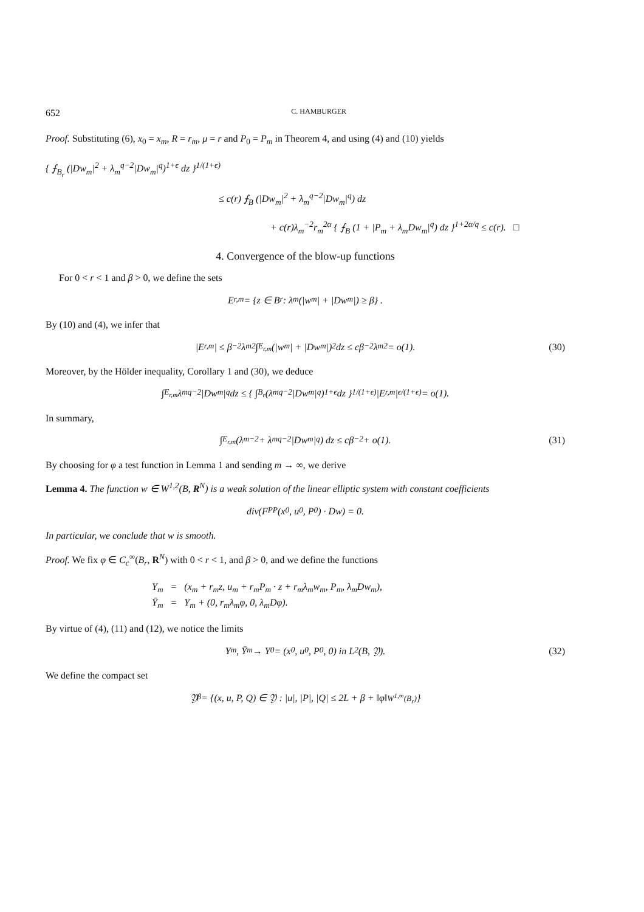652 C. HAMBURGER
Proof. Substituting (6), x<sub>0</sub> = x<sub>m</sub>, R = r<sub>m</sub>, μ = r and P<sub>0</sub> = P<sub>m</sub> in Theorem 4, and using (4) and (10) yields
{ ⨍<sub>B<sub>r</sub></sub> (|Dw<sub>m</sub>|<sup>2</sup> + λ<sub>m</sub><sup>q−2</sup>|Dw<sub>m</sub>|<sup>q</sup>)<sup>1+ϵ</sup> dz }<sup>1/(1+ϵ)</sup>
≤ c(r) ⨍<sub>B</sub> (|Dw<sub>m</sub>|<sup>2</sup> + λ<sub>m</sub><sup>q−2</sup>|Dw<sub>m</sub>|<sup>q</sup>) dz
+ c(r)λ<sub>m</sub><sup>−2</sup>r<sub>m</sub><sup>2α</sup> { ⨍<sub>B</sub> (1 + |P<sub>m</sub> + λ<sub>m</sub>Dw<sub>m</sub>|<sup>q</sup>) dz }<sup>1+2α/q</sup> ≤ c(r). □
4. Convergence of the blow-up functions
For 0 < r < 1 and β > 0, we define the sets
E<sub>r,m</sub> = {z ∈ B<sub>r</sub> : λ<sub>m</sub>(|w<sub>m</sub>| + |Dw<sub>m</sub>|) ≥ β} .
By (10) and (4), we infer that
|E<sub>r,m</sub>| ≤ β<sup>−2</sup>λ<sub>m</sub><sup>2</sup> ∫<sub>E<sub>r,m</sub></sub> (|w<sub>m</sub>| + |Dw<sub>m</sub>|)<sup>2</sup> dz ≤ cβ<sup>−2</sup>λ<sub>m</sub><sup>2</sup> = o(1). (30)
Moreover, by the Hölder inequality, Corollary 1 and (30), we deduce
∫<sub>E<sub>r,m</sub></sub> λ<sub>m</sub><sup>q−2</sup>|Dw<sub>m</sub>|<sup>q</sup> dz ≤ { ∫<sub>B<sub>r</sub></sub> (λ<sub>m</sub><sup>q−2</sup>|Dw<sub>m</sub>|<sup>q</sup>)<sup>1+ϵ</sup> dz }<sup>1/(1+ϵ)</sup> |E<sub>r,m</sub>|<sup>ϵ/(1+ϵ)</sup> = o(1).
In summary,
∫<sub>E<sub>r,m</sub></sub> (λ<sub>m</sub><sup>−2</sup> + λ<sub>m</sub><sup>q−2</sup>|Dw<sub>m</sub>|<sup>q</sup>) dz ≤ cβ<sup>−2</sup> + o(1). (31)
By choosing for φ a test function in Lemma 1 and sending m → ∞, we derive
Lemma 4. The function w ∈ W<sup>1,2</sup>(B, R<sup>N</sup>) is a weak solution of the linear elliptic system with constant coefficients
div(F<sub>PP</sub>(x<sub>0</sub>, u<sub>0</sub>, P<sub>0</sub>) · Dw) = 0.
In particular, we conclude that w is smooth.
Proof. We fix φ ∈ C<sub>c</sub><sup>∞</sup>(B<sub>r</sub>, R<sup>N</sup>) with 0 < r < 1, and β > 0, and we define the functions
Y<sub>m</sub> = (x<sub>m</sub> + r<sub>m</sub>z, u<sub>m</sub> + r<sub>m</sub>P<sub>m</sub> · z + r<sub>m</sub>λ<sub>m</sub>w<sub>m</sub>, P<sub>m</sub>, λ<sub>m</sub>Dw<sub>m</sub>),
Ȳ<sub>m</sub> = Y<sub>m</sub> + (0, r<sub>m</sub>λ<sub>m</sub>φ, 0, λ<sub>m</sub>Dφ).
By virtue of (4), (11) and (12), we notice the limits
Y<sub>m</sub>, Ȳ<sub>m</sub> → Y<sub>0</sub> = (x<sub>0</sub>, u<sub>0</sub>, P<sub>0</sub>, 0) in L<sup>2</sup>(B, 𝔜). (32)
We define the compact set
𝔜<sub>β</sub> = {(x, u, P, Q) ∈ 𝔜 : |u|, |P|, |Q| ≤ 2L + β + ‖φ‖<sub>W<sup>1,∞</sup>(B<sub>r</sub>)</sub>}